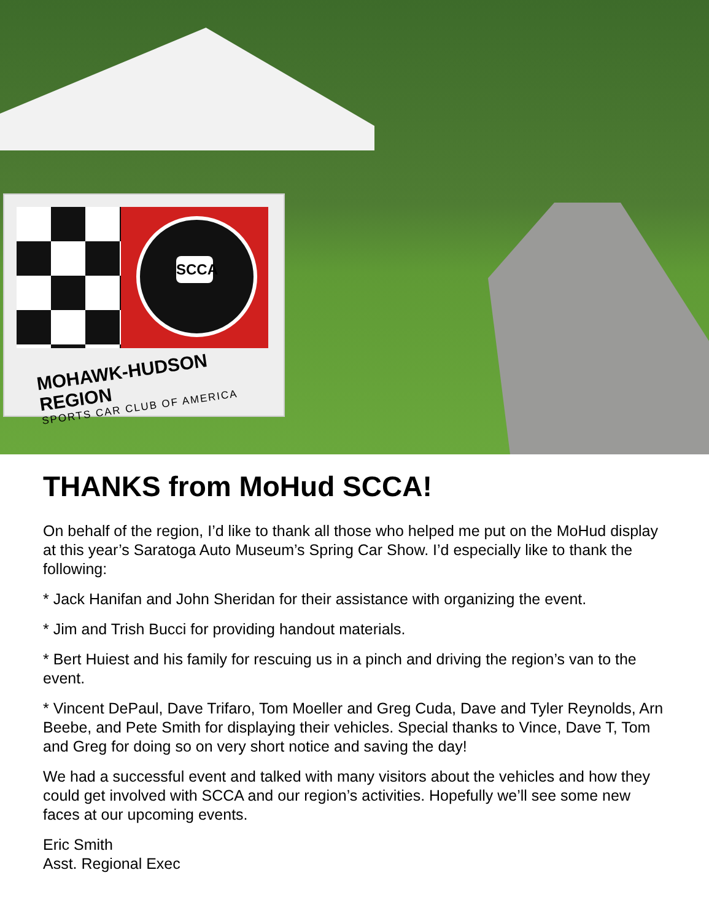SCCA
MOHAWK-HUDSON REGION
SPORTS CAR CLUB OF AMERICA
THANKS from MoHud SCCA!
On behalf of the region, I’d like to thank all those who helped me put on the MoHud display at this year’s Saratoga Auto Museum’s Spring Car Show. I’d especially like to thank the following:
* Jack Hanifan and John Sheridan for their assistance with organizing the event.
* Jim and Trish Bucci for providing handout materials.
* Bert Huiest and his family for rescuing us in a pinch and driving the region’s van to the event.
* Vincent DePaul, Dave Trifaro, Tom Moeller and Greg Cuda, Dave and Tyler Reynolds, Arn Beebe, and Pete Smith for displaying their vehicles. Special thanks to Vince, Dave T, Tom and Greg for doing so on very short notice and saving the day!
We had a successful event and talked with many visitors about the vehicles and how they could get involved with SCCA and our region’s activities. Hopefully we’ll see some new faces at our upcoming events.
Eric Smith
Asst. Regional Exec